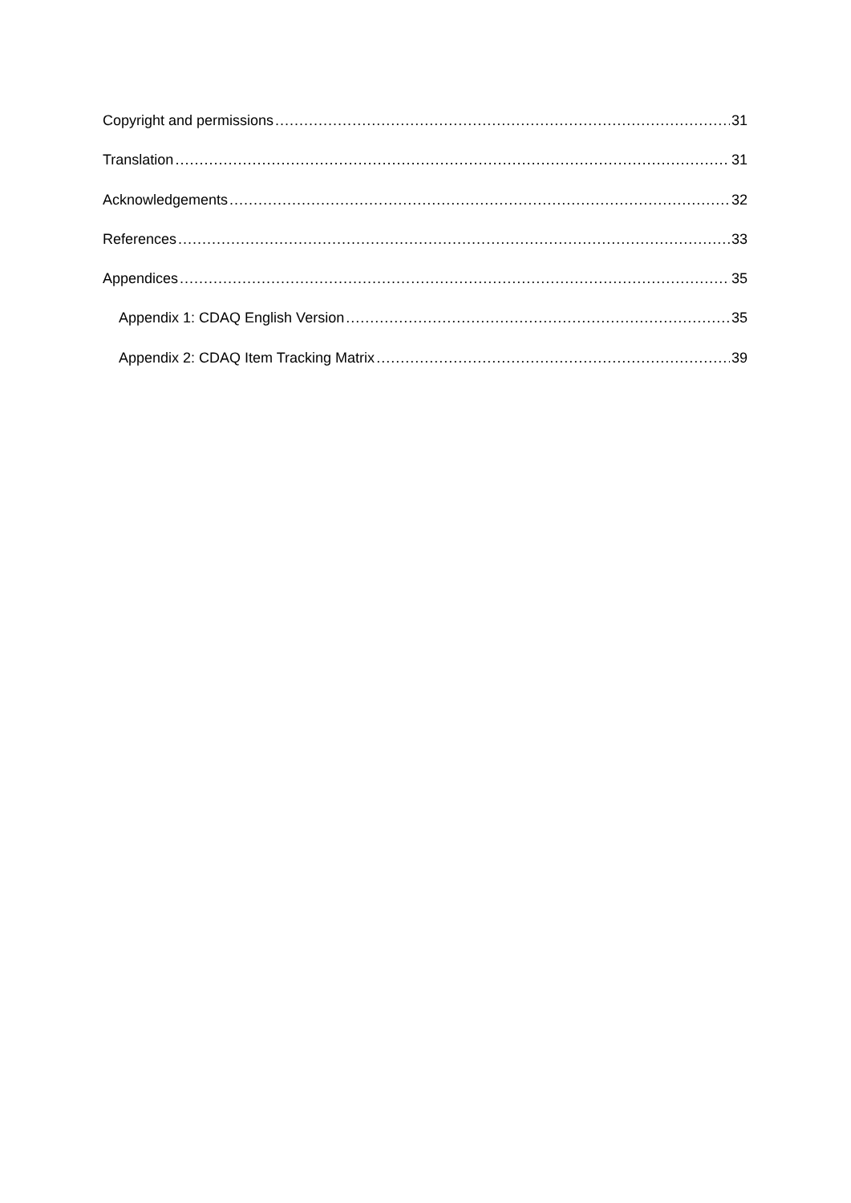Copyright and permissions 31
Translation 31
Acknowledgements 32
References 33
Appendices 35
Appendix 1: CDAQ English Version 35
Appendix 2: CDAQ Item Tracking Matrix 39